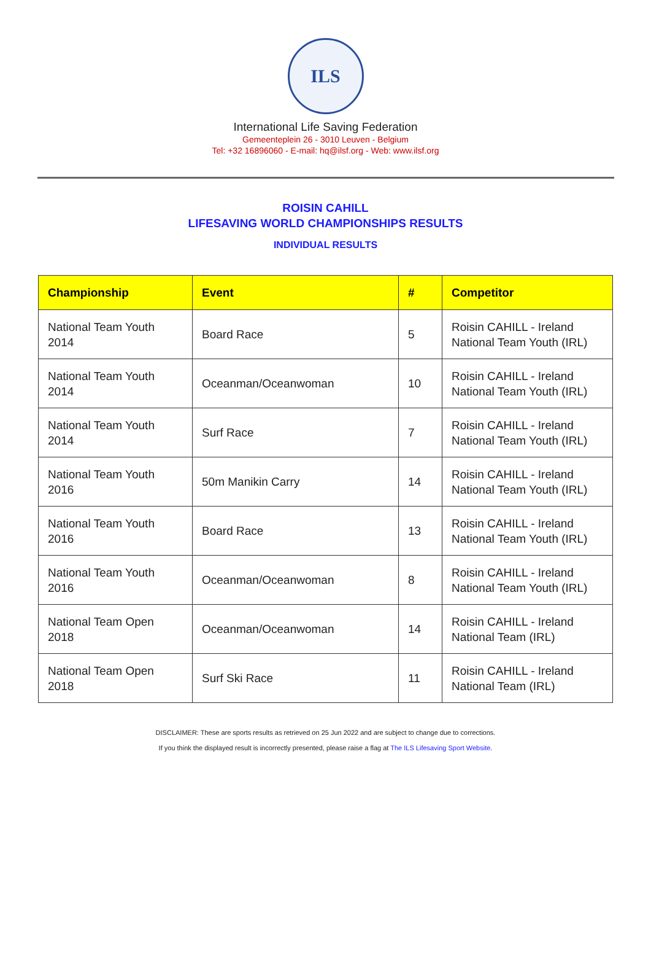ILS
International Life Saving Federation
Gemeenteplein 26 - 3010 Leuven - Belgium
Tel: +32 16896060 - E-mail: hq@ilsf.org - Web: www.ilsf.org
ROISIN CAHILL
LIFESAVING WORLD CHAMPIONSHIPS RESULTS
INDIVIDUAL RESULTS
| Championship | Event | # | Competitor |
| --- | --- | --- | --- |
| National Team Youth 2014 | Board Race | 5 | Roisin CAHILL - Ireland National Team Youth (IRL) |
| National Team Youth 2014 | Oceanman/Oceanwoman | 10 | Roisin CAHILL - Ireland National Team Youth (IRL) |
| National Team Youth 2014 | Surf Race | 7 | Roisin CAHILL - Ireland National Team Youth (IRL) |
| National Team Youth 2016 | 50m Manikin Carry | 14 | Roisin CAHILL - Ireland National Team Youth (IRL) |
| National Team Youth 2016 | Board Race | 13 | Roisin CAHILL - Ireland National Team Youth (IRL) |
| National Team Youth 2016 | Oceanman/Oceanwoman | 8 | Roisin CAHILL - Ireland National Team Youth (IRL) |
| National Team Open 2018 | Oceanman/Oceanwoman | 14 | Roisin CAHILL - Ireland National Team (IRL) |
| National Team Open 2018 | Surf Ski Race | 11 | Roisin CAHILL - Ireland National Team (IRL) |
DISCLAIMER: These are sports results as retrieved on 25 Jun 2022 and are subject to change due to corrections.
If you think the displayed result is incorrectly presented, please raise a flag at The ILS Lifesaving Sport Website.